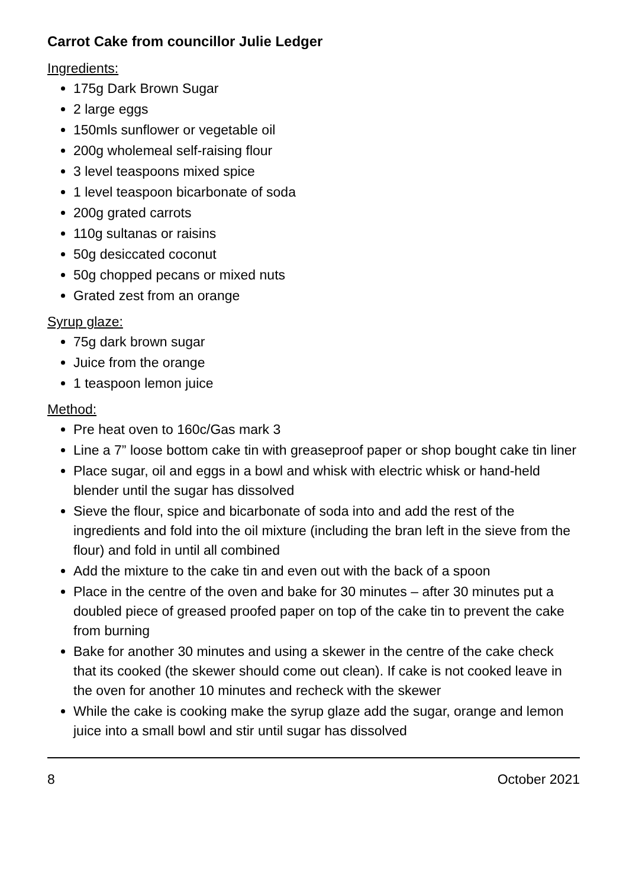Carrot Cake from councillor Julie Ledger
Ingredients:
175g Dark Brown Sugar
2 large eggs
150mls sunflower or vegetable oil
200g wholemeal self-raising flour
3 level teaspoons mixed spice
1 level teaspoon bicarbonate of soda
200g grated carrots
110g sultanas or raisins
50g desiccated coconut
50g chopped pecans or mixed nuts
Grated zest from an orange
Syrup glaze:
75g dark brown sugar
Juice from the orange
1 teaspoon lemon juice
Method:
Pre heat oven to 160c/Gas mark 3
Line a 7” loose bottom cake tin with greaseproof paper or shop bought cake tin liner
Place sugar, oil and eggs in a bowl and whisk with electric whisk or hand-held blender until the sugar has dissolved
Sieve the flour, spice and bicarbonate of soda into and add the rest of the ingredients and fold into the oil mixture (including the bran left in the sieve from the flour) and fold in until all combined
Add the mixture to the cake tin and even out with the back of a spoon
Place in the centre of the oven and bake for 30 minutes – after 30 minutes put a doubled piece of greased proofed paper on top of the cake tin to prevent the cake from burning
Bake for another 30 minutes and using a skewer in the centre of the cake check that its cooked (the skewer should come out clean). If cake is not cooked leave in the oven for another 10 minutes and recheck with the skewer
While the cake is cooking make the syrup glaze add the sugar, orange and lemon juice into a small bowl and stir until sugar has dissolved
8 October 2021